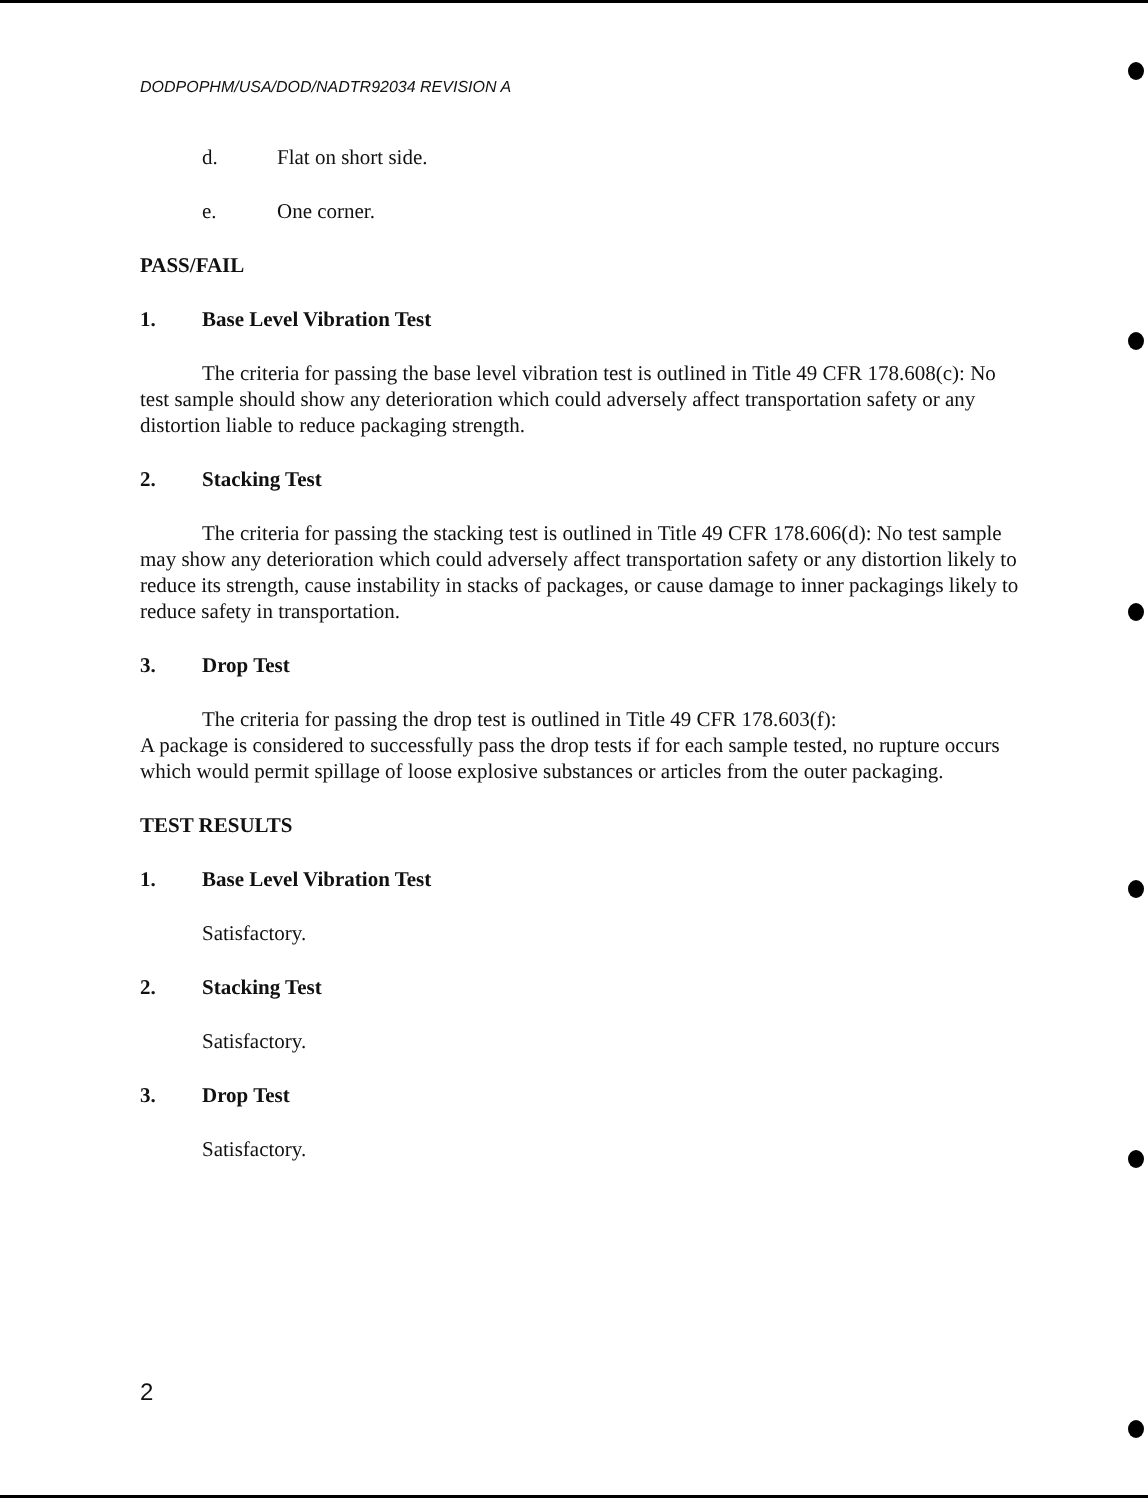DODPOPHM/USA/DOD/NADTR92034 REVISION A
d. Flat on short side.
e. One corner.
PASS/FAIL
1. Base Level Vibration Test
The criteria for passing the base level vibration test is outlined in Title 49 CFR 178.608(c): No test sample should show any deterioration which could adversely affect transportation safety or any distortion liable to reduce packaging strength.
2. Stacking Test
The criteria for passing the stacking test is outlined in Title 49 CFR 178.606(d): No test sample may show any deterioration which could adversely affect transportation safety or any distortion likely to reduce its strength, cause instability in stacks of packages, or cause damage to inner packagings likely to reduce safety in transportation.
3. Drop Test
The criteria for passing the drop test is outlined in Title 49 CFR 178.603(f):
A package is considered to successfully pass the drop tests if for each sample tested, no rupture occurs which would permit spillage of loose explosive substances or articles from the outer packaging.
TEST RESULTS
1. Base Level Vibration Test
Satisfactory.
2. Stacking Test
Satisfactory.
3. Drop Test
Satisfactory.
2